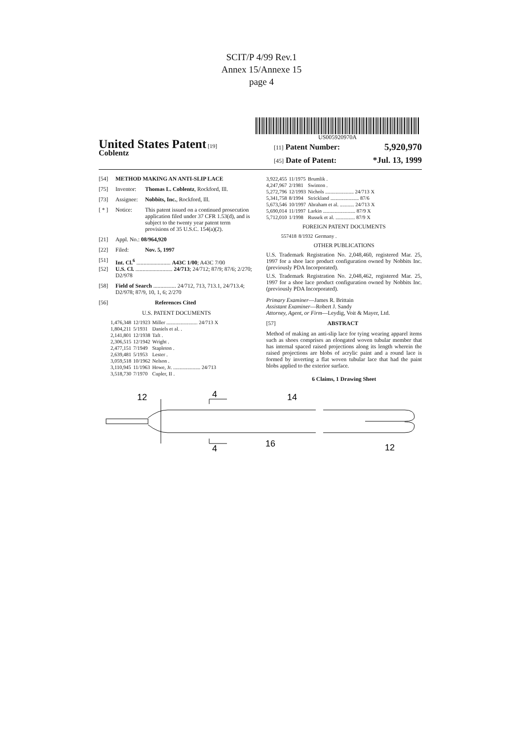SCIT/P 4/99 Rev.1
Annex 15/Annexe 15
page 4
US005920970A
United States Patent [19]
Coblentz
[11] Patent Number: 5,920,970
[45] Date of Patent: *Jul. 13, 1999
[54] METHOD MAKING AN ANTI-SLIP LACE
[75] Inventor: Thomas L. Coblentz, Rockford, Ill.
[73] Assignee: Nobbits, Inc., Rockford, Ill.
[ * ] Notice: This patent issued on a continued prosecution application filed under 37 CFR 1.53(d), and is subject to the twenty year patent term provisions of 35 U.S.C. 154(a)(2).
[21] Appl. No.: 08/964,920
[22] Filed: Nov. 5, 1997
[51] Int. Cl.<sup>6</sup> ........................ A43C 1/00; A43C 7/00
[52] U.S. Cl. .......................... 24/713; 24/712; 87/9; 87/6; 2/270; D2/978
[58] Field of Search ................ 24/712, 713, 713.1, 24/713.4; D2/978; 87/9, 10, 1, 6; 2/270
[56] References Cited
U.S. PATENT DOCUMENTS
| 1,476,348 | 12/1923 | Miller ........................ 24/713 X |
| 1,804,211 | 5/1931 | Daniels et al. . |
| 2,141,801 | 12/1938 | Taft . |
| 2,306,515 | 12/1942 | Wright . |
| 2,477,151 | 7/1949 | Stapleton . |
| 2,639,481 | 5/1953 | Lester . |
| 3,059,518 | 10/1962 | Nelson . |
| 3,110,945 | 11/1963 | Howe, Jr. ..................... 24/713 |
| 3,518,730 | 7/1970 | Cupler, II . |
| 3,922,455 | 11/1975 | Brumlik . |
| 4,247,967 | 2/1981 | Swinton . |
| 5,272,796 | 12/1993 | Nichols ...................... 24/713 X |
| 5,341,758 | 8/1994 | Strickland ...................... 87/6 |
| 5,673,546 | 10/1997 | Abraham et al. ........... 24/713 X |
| 5,690,014 | 11/1997 | Larkin ......................... 87/9 X |
| 5,712,010 | 1/1998 | Russek et al. ............... 87/9 X |
FOREIGN PATENT DOCUMENTS
| 557418 | 8/1932 | Germany . |
OTHER PUBLICATIONS
U.S. Trademark Registration No. 2,048,460, registered Mar. 25, 1997 for a shoe lace product configuration owned by Nobbits Inc. (previously PDA Incorporated).
U.S. Trademark Registration No. 2,048,462, registered Mar. 25, 1997 for a shoe lace product configuration owned by Nobbits Inc. (previously PDA Incorporated).
Primary Examiner—James R. Brittain
Assistant Examiner—Robert J. Sandy
Attorney, Agent, or Firm—Leydig, Voit & Mayer, Ltd.
[57] ABSTRACT
Method of making an anti-slip lace for tying wearing apparel items such as shoes comprises an elongated woven tubular member that has internal spaced raised projections along its length wherein the raised projections are blobs of acrylic paint and a round lace is formed by inverting a flat woven tubular lace that had the paint blobs applied to the exterior surface.
6 Claims, 1 Drawing Sheet
12
4
14
4
16
12